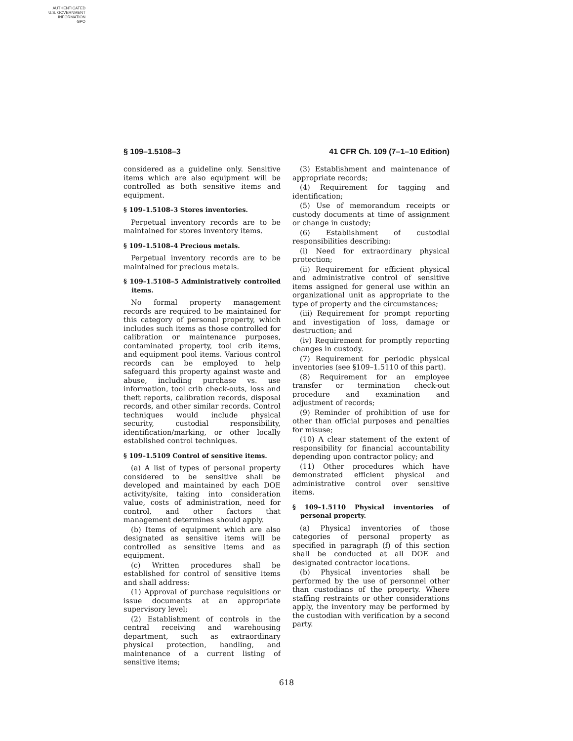AUTHENTICATED
U.S. GOVERNMENT
INFORMATION
GPO
§ 109–1.5108–3 41 CFR Ch. 109 (7–1–10 Edition)
considered as a guideline only. Sensitive items which are also equipment will be controlled as both sensitive items and equipment.
§ 109–1.5108–3 Stores inventories.
Perpetual inventory records are to be maintained for stores inventory items.
§ 109–1.5108–4 Precious metals.
Perpetual inventory records are to be maintained for precious metals.
§ 109–1.5108–5 Administratively controlled items.
No formal property management records are required to be maintained for this category of personal property, which includes such items as those controlled for calibration or maintenance purposes, contaminated property, tool crib items, and equipment pool items. Various control records can be employed to help safeguard this property against waste and abuse, including purchase vs. use information, tool crib check-outs, loss and theft reports, calibration records, disposal records, and other similar records. Control techniques would include physical security, custodial responsibility, identification/marking, or other locally established control techniques.
§ 109–1.5109 Control of sensitive items.
(a) A list of types of personal property considered to be sensitive shall be developed and maintained by each DOE activity/site, taking into consideration value, costs of administration, need for control, and other factors that management determines should apply.
(b) Items of equipment which are also designated as sensitive items will be controlled as sensitive items and as equipment.
(c) Written procedures shall be established for control of sensitive items and shall address:
(1) Approval of purchase requisitions or issue documents at an appropriate supervisory level;
(2) Establishment of controls in the central receiving and warehousing department, such as extraordinary physical protection, handling, and maintenance of a current listing of sensitive items;
(3) Establishment and maintenance of appropriate records;
(4) Requirement for tagging and identification;
(5) Use of memorandum receipts or custody documents at time of assignment or change in custody;
(6) Establishment of custodial responsibilities describing:
(i) Need for extraordinary physical protection;
(ii) Requirement for efficient physical and administrative control of sensitive items assigned for general use within an organizational unit as appropriate to the type of property and the circumstances;
(iii) Requirement for prompt reporting and investigation of loss, damage or destruction; and
(iv) Requirement for promptly reporting changes in custody.
(7) Requirement for periodic physical inventories (see §109–1.5110 of this part).
(8) Requirement for an employee transfer or termination check-out procedure and examination and adjustment of records;
(9) Reminder of prohibition of use for other than official purposes and penalties for misuse;
(10) A clear statement of the extent of responsibility for financial accountability depending upon contractor policy; and
(11) Other procedures which have demonstrated efficient physical and administrative control over sensitive items.
§ 109–1.5110 Physical inventories of personal property.
(a) Physical inventories of those categories of personal property as specified in paragraph (f) of this section shall be conducted at all DOE and designated contractor locations.
(b) Physical inventories shall be performed by the use of personnel other than custodians of the property. Where staffing restraints or other considerations apply, the inventory may be performed by the custodian with verification by a second party.
618